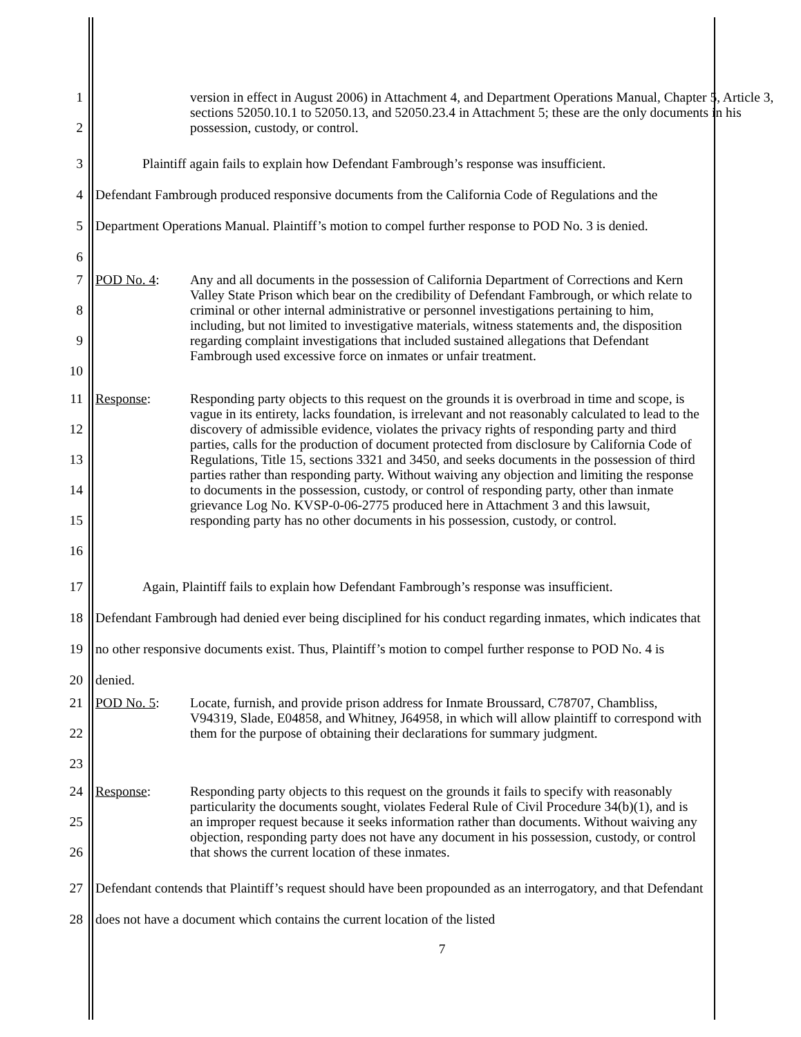1
2
version in effect in August 2006) in Attachment 4, and Department Operations Manual, Chapter 5, Article 3, sections 52050.10.1 to 52050.13, and 52050.23.4 in Attachment 5; these are the only documents in his possession, custody, or control.
3
4
5
6
Plaintiff again fails to explain how Defendant Fambrough’s response was insufficient.
Defendant Fambrough produced responsive documents from the California Code of Regulations and the Department Operations Manual. Plaintiff’s motion to compel further response to POD No. 3 is denied.
7
8
9
10
POD No. 4: Any and all documents in the possession of California Department of Corrections and Kern Valley State Prison which bear on the credibility of Defendant Fambrough, or which relate to criminal or other internal administrative or personnel investigations pertaining to him, including, but not limited to investigative materials, witness statements and, the disposition regarding complaint investigations that included sustained allegations that Defendant Fambrough used excessive force on inmates or unfair treatment.
11
12
13
14
15
16
Response: Responding party objects to this request on the grounds it is overbroad in time and scope, is vague in its entirety, lacks foundation, is irrelevant and not reasonably calculated to lead to the discovery of admissible evidence, violates the privacy rights of responding party and third parties, calls for the production of document protected from disclosure by California Code of Regulations, Title 15, sections 3321 and 3450, and seeks documents in the possession of third parties rather than responding party. Without waiving any objection and limiting the response to documents in the possession, custody, or control of responding party, other than inmate grievance Log No. KVSP-0-06-2775 produced here in Attachment 3 and this lawsuit, responding party has no other documents in his possession, custody, or control.
17
18
19
20
Again, Plaintiff fails to explain how Defendant Fambrough’s response was insufficient.
Defendant Fambrough had denied ever being disciplined for his conduct regarding inmates, which indicates that no other responsive documents exist. Thus, Plaintiff’s motion to compel further response to POD No. 4 is denied.
21
22
23
POD No. 5: Locate, furnish, and provide prison address for Inmate Broussard, C78707, Chambliss, V94319, Slade, E04858, and Whitney, J64958, in which will allow plaintiff to correspond with them for the purpose of obtaining their declarations for summary judgment.
24
25
26
Response: Responding party objects to this request on the grounds it fails to specify with reasonably particularity the documents sought, violates Federal Rule of Civil Procedure 34(b)(1), and is an improper request because it seeks information rather than documents. Without waiving any objection, responding party does not have any document in his possession, custody, or control that shows the current location of these inmates.
27
28
Defendant contends that Plaintiff’s request should have been propounded as an interrogatory, and that Defendant does not have a document which contains the current location of the listed
7